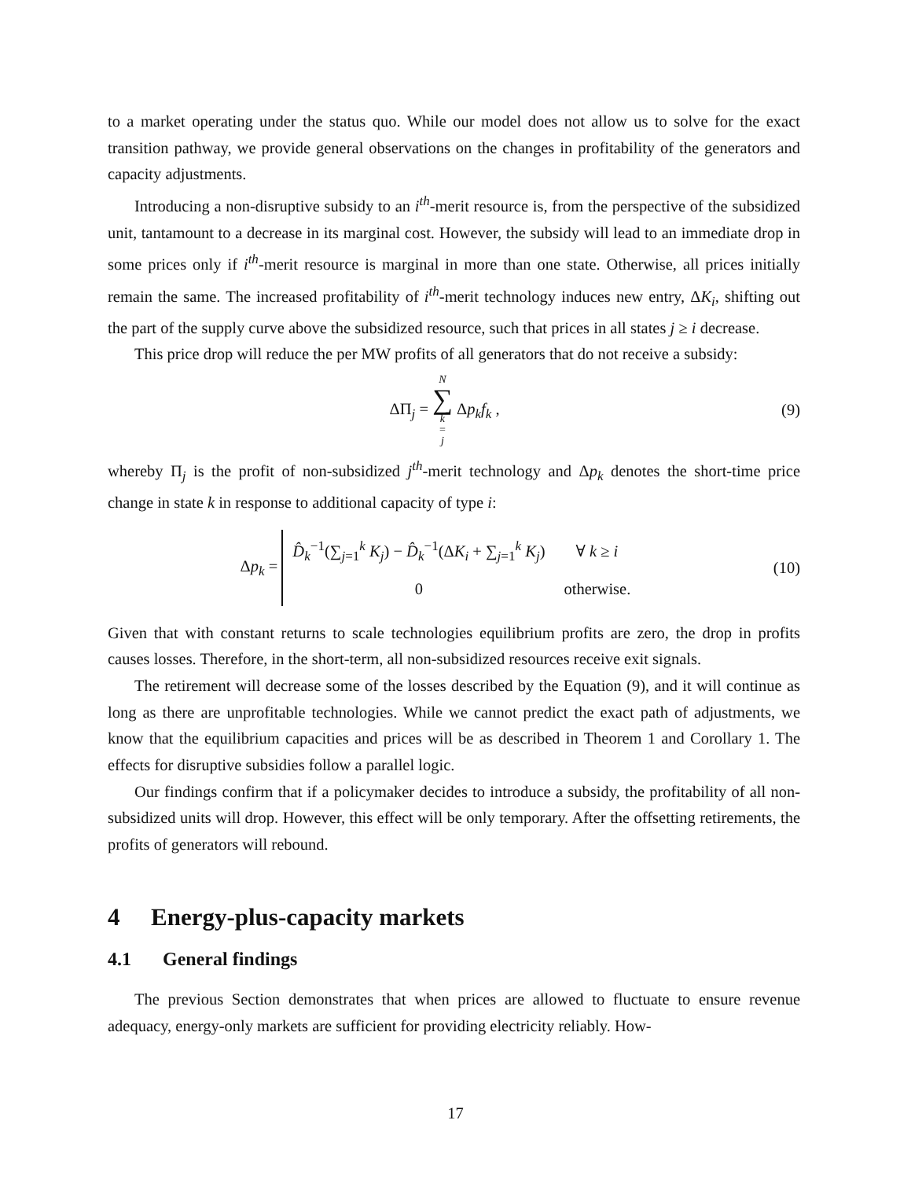to a market operating under the status quo. While our model does not allow us to solve for the exact transition pathway, we provide general observations on the changes in profitability of the generators and capacity adjustments.
Introducing a non-disruptive subsidy to an i<sup>th</sup>-merit resource is, from the perspective of the subsidized unit, tantamount to a decrease in its marginal cost. However, the subsidy will lead to an immediate drop in some prices only if i<sup>th</sup>-merit resource is marginal in more than one state. Otherwise, all prices initially remain the same. The increased profitability of i<sup>th</sup>-merit technology induces new entry, ΔK<sub>i</sub>, shifting out the part of the supply curve above the subsidized resource, such that prices in all states j ≥ i decrease.
This price drop will reduce the per MW profits of all generators that do not receive a subsidy:
ΔΠ<sub>j</sub> = N ∑ k = j Δp<sub>k</sub>f<sub>k</sub> , (9)
whereby Π<sub>j</sub> is the profit of non-subsidized j<sup>th</sup>-merit technology and Δp<sub>k</sub> denotes the short-time price change in state k in response to additional capacity of type i:
Δp<sub>k</sub> =
| D̂<sub>k</sub><sup>−1</sup>(∑<sub>j=1</sub><sup>k</sup> K<sub>j</sub> ) − D̂<sub>k</sub><sup>−1</sup>(Δ K<sub>i</sub> + ∑<sub>j=1</sub><sup>k</sup> K<sub>j</sub> ) | ∀ k ≥ i |
| 0 | otherwise. |
(10)
Given that with constant returns to scale technologies equilibrium profits are zero, the drop in profits causes losses. Therefore, in the short-term, all non-subsidized resources receive exit signals.
The retirement will decrease some of the losses described by the Equation (9), and it will continue as long as there are unprofitable technologies. While we cannot predict the exact path of adjustments, we know that the equilibrium capacities and prices will be as described in Theorem 1 and Corollary 1. The effects for disruptive subsidies follow a parallel logic.
Our findings confirm that if a policymaker decides to introduce a subsidy, the profitability of all non-subsidized units will drop. However, this effect will be only temporary. After the offsetting retirements, the profits of generators will rebound.
4 Energy-plus-capacity markets
4.1 General findings
The previous Section demonstrates that when prices are allowed to fluctuate to ensure revenue adequacy, energy-only markets are sufficient for providing electricity reliably. How-
17